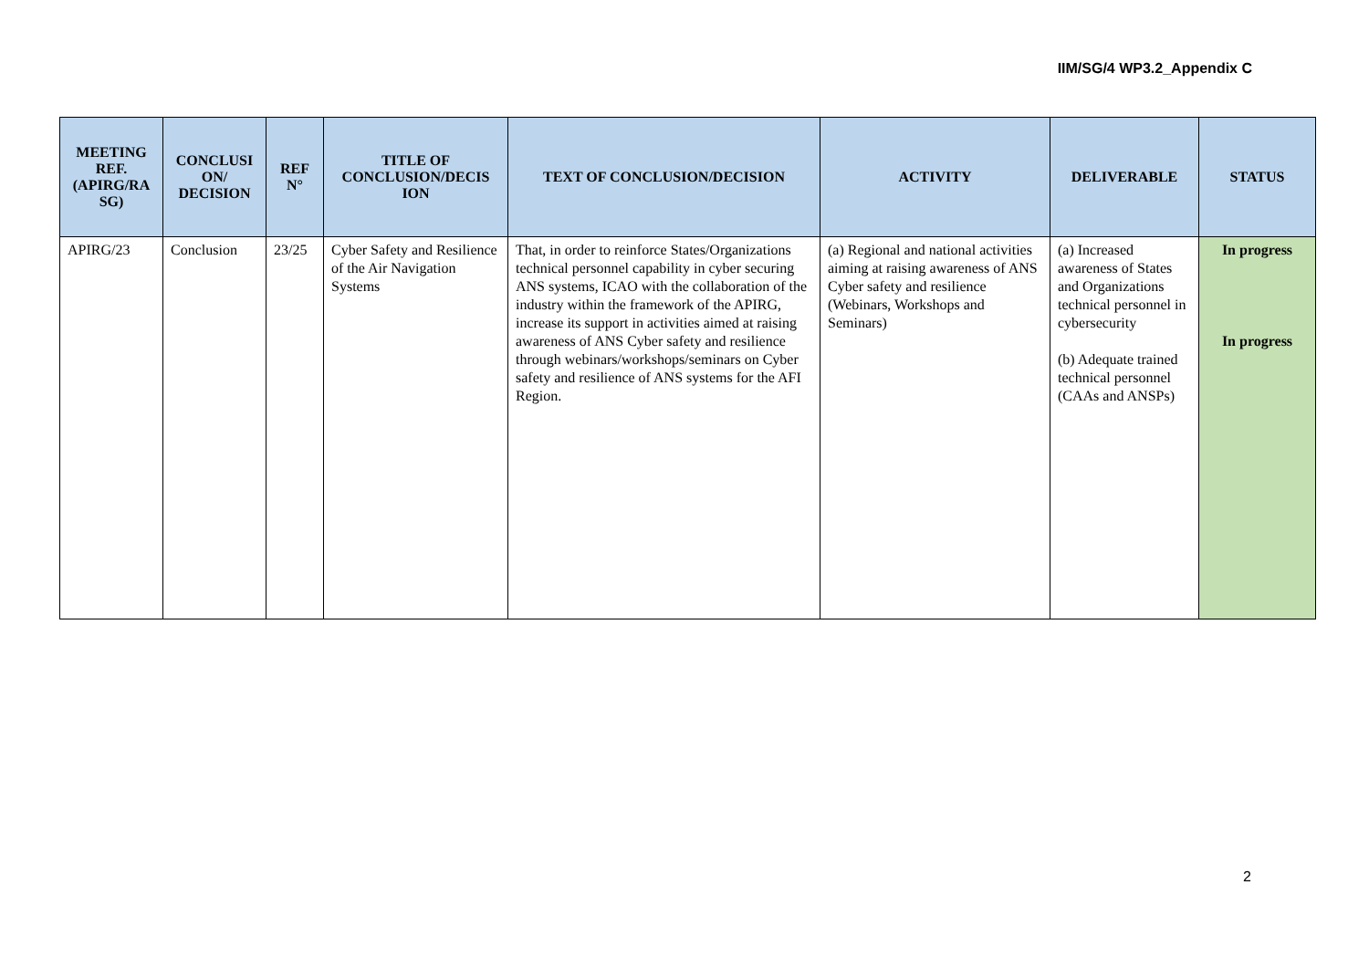IIM/SG/4 WP3.2_Appendix C
| MEETING REF. (APIRG/RA SG) | CONCLUSI ON/ DECISION | REF N° | TITLE OF CONCLUSION/DECIS ION | TEXT OF CONCLUSION/DECISION | ACTIVITY | DELIVERABLE | STATUS |
| --- | --- | --- | --- | --- | --- | --- | --- |
| APIRG/23 | Conclusion | 23/25 | Cyber Safety and Resilience of the Air Navigation Systems | That, in order to reinforce States/Organizations technical personnel capability in cyber securing ANS systems, ICAO with the collaboration of the industry within the framework of the APIRG, increase its support in activities aimed at raising awareness of ANS Cyber safety and resilience through webinars/workshops/seminars on Cyber safety and resilience of ANS systems for the AFI Region. | (a) Regional and national activities aiming at raising awareness of ANS Cyber safety and resilience (Webinars, Workshops and Seminars) | (a) Increased awareness of States and Organizations technical personnel in cybersecurity (b) Adequate trained technical personnel (CAAs and ANSPs) | In progress In progress |
2